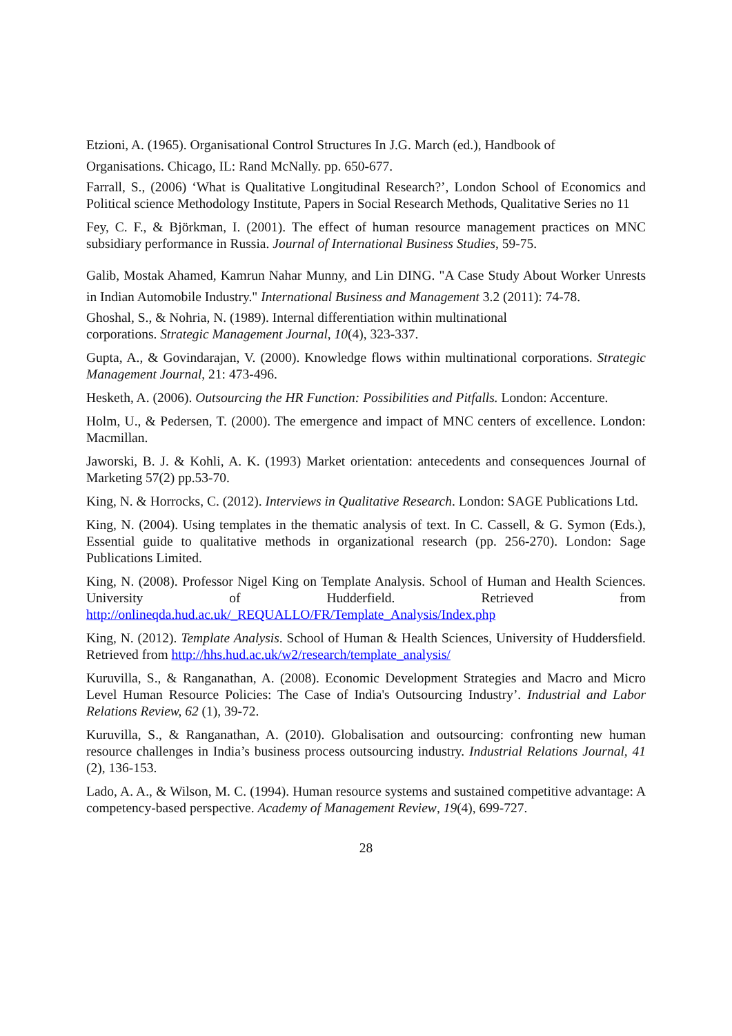Etzioni, A. (1965). Organisational Control Structures In J.G. March (ed.), Handbook of
Organisations. Chicago, IL: Rand McNally. pp. 650-677.
Farrall, S., (2006) ‘What is Qualitative Longitudinal Research?’, London School of Economics and Political science Methodology Institute, Papers in Social Research Methods, Qualitative Series no 11
Fey, C. F., & Björkman, I. (2001). The effect of human resource management practices on MNC subsidiary performance in Russia. Journal of International Business Studies, 59-75.
Galib, Mostak Ahamed, Kamrun Nahar Munny, and Lin DING. "A Case Study About Worker Unrests in Indian Automobile Industry." International Business and Management 3.2 (2011): 74-78.
Ghoshal, S., & Nohria, N. (1989). Internal differentiation within multinational
corporations. Strategic Management Journal, 10(4), 323-337.
Gupta, A., & Govindarajan, V. (2000). Knowledge flows within multinational corporations. Strategic Management Journal, 21: 473-496.
Hesketh, A. (2006). Outsourcing the HR Function: Possibilities and Pitfalls. London: Accenture.
Holm, U., & Pedersen, T. (2000). The emergence and impact of MNC centers of excellence. London: Macmillan.
Jaworski, B. J. & Kohli, A. K. (1993) Market orientation: antecedents and consequences Journal of Marketing 57(2) pp.53-70.
King, N. & Horrocks, C. (2012). Interviews in Qualitative Research. London: SAGE Publications Ltd.
King, N. (2004). Using templates in the thematic analysis of text. In C. Cassell, & G. Symon (Eds.), Essential guide to qualitative methods in organizational research (pp. 256-270). London: Sage Publications Limited.
King, N. (2008). Professor Nigel King on Template Analysis. School of Human and Health Sciences. University of Hudderfield. Retrieved from http://onlineqda.hud.ac.uk/_REQUALLO/FR/Template_Analysis/Index.php
King, N. (2012). Template Analysis. School of Human & Health Sciences, University of Huddersfield. Retrieved from http://hhs.hud.ac.uk/w2/research/template_analysis/
Kuruvilla, S., & Ranganathan, A. (2008). Economic Development Strategies and Macro and Micro Level Human Resource Policies: The Case of India's Outsourcing Industry’. Industrial and Labor Relations Review, 62 (1), 39-72.
Kuruvilla, S., & Ranganathan, A. (2010). Globalisation and outsourcing: confronting new human resource challenges in India’s business process outsourcing industry. Industrial Relations Journal, 41 (2), 136-153.
Lado, A. A., & Wilson, M. C. (1994). Human resource systems and sustained competitive advantage: A competency-based perspective. Academy of Management Review, 19(4), 699-727.
28